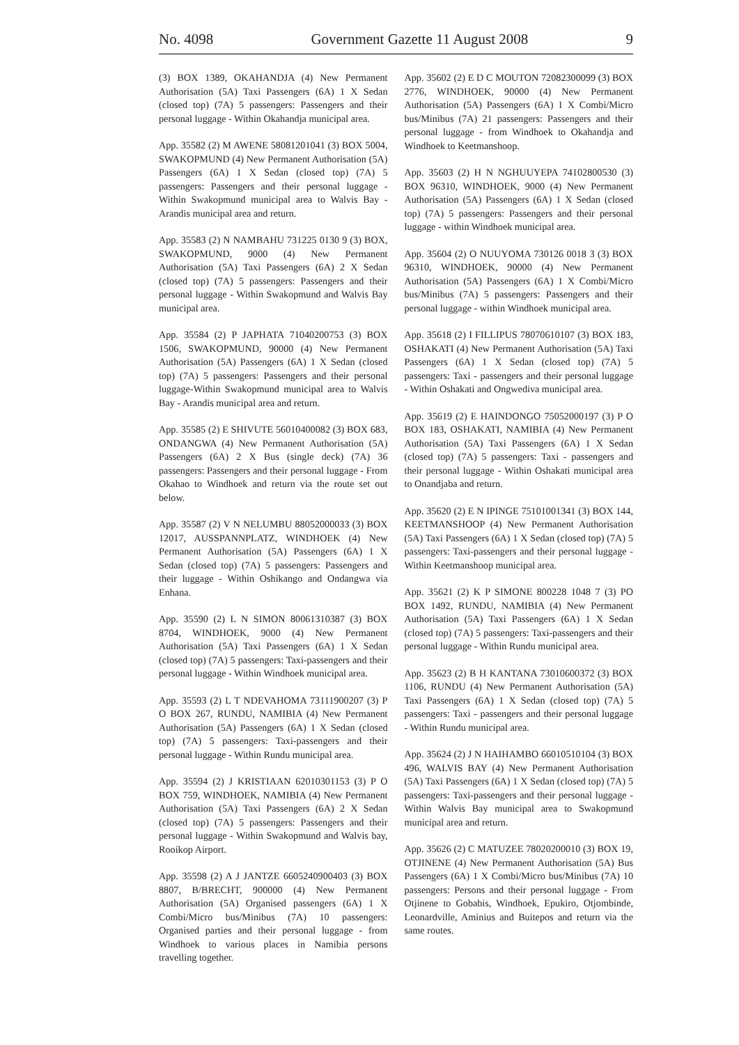No. 4098 Government Gazette 11 August 2008 9
(3) BOX 1389, OKAHANDJA (4) New Permanent Authorisation (5A) Taxi Passengers (6A) 1 X Sedan (closed top) (7A) 5 passengers: Passengers and their personal luggage - Within Okahandja municipal area.
App. 35582 (2) M AWENE 58081201041 (3) BOX 5004, SWAKOPMUND (4) New Permanent Authorisation (5A) Passengers (6A) 1 X Sedan (closed top) (7A) 5 passengers: Passengers and their personal luggage - Within Swakopmund municipal area to Walvis Bay - Arandis municipal area and return.
App. 35583 (2) N NAMBAHU 731225 0130 9 (3) BOX, SWAKOPMUND, 9000 (4) New Permanent Authorisation (5A) Taxi Passengers (6A) 2 X Sedan (closed top) (7A) 5 passengers: Passengers and their personal luggage - Within Swakopmund and Walvis Bay municipal area.
App. 35584 (2) P JAPHATA 71040200753 (3) BOX 1506, SWAKOPMUND, 90000 (4) New Permanent Authorisation (5A) Passengers (6A) 1 X Sedan (closed top) (7A) 5 passengers: Passengers and their personal luggage-Within Swakopmund municipal area to Walvis Bay - Arandis municipal area and return.
App. 35585 (2) E SHIVUTE 56010400082 (3) BOX 683, ONDANGWA (4) New Permanent Authorisation (5A) Passengers (6A) 2 X Bus (single deck) (7A) 36 passengers: Passengers and their personal luggage - From Okahao to Windhoek and return via the route set out below.
App. 35587 (2) V N NELUMBU 88052000033 (3) BOX 12017, AUSSPANNPLATZ, WINDHOEK (4) New Permanent Authorisation (5A) Passengers (6A) 1 X Sedan (closed top) (7A) 5 passengers: Passengers and their luggage - Within Oshikango and Ondangwa via Enhana.
App. 35590 (2) L N SIMON 80061310387 (3) BOX 8704, WINDHOEK, 9000 (4) New Permanent Authorisation (5A) Taxi Passengers (6A) 1 X Sedan (closed top) (7A) 5 passengers: Taxi-passengers and their personal luggage - Within Windhoek municipal area.
App. 35593 (2) L T NDEVAHOMA 73111900207 (3) P O BOX 267, RUNDU, NAMIBIA (4) New Permanent Authorisation (5A) Passengers (6A) 1 X Sedan (closed top) (7A) 5 passengers: Taxi-passengers and their personal luggage - Within Rundu municipal area.
App. 35594 (2) J KRISTIAAN 62010301153 (3) P O BOX 759, WINDHOEK, NAMIBIA (4) New Permanent Authorisation (5A) Taxi Passengers (6A) 2 X Sedan (closed top) (7A) 5 passengers: Passengers and their personal luggage - Within Swakopmund and Walvis bay, Rooikop Airport.
App. 35598 (2) A J JANTZE 6605240900403 (3) BOX 8807, B/BRECHT, 900000 (4) New Permanent Authorisation (5A) Organised passengers (6A) 1 X Combi/Micro bus/Minibus (7A) 10 passengers: Organised parties and their personal luggage - from Windhoek to various places in Namibia persons travelling together.
App. 35602 (2) E D C MOUTON 72082300099 (3) BOX 2776, WINDHOEK, 90000 (4) New Permanent Authorisation (5A) Passengers (6A) 1 X Combi/Micro bus/Minibus (7A) 21 passengers: Passengers and their personal luggage - from Windhoek to Okahandja and Windhoek to Keetmanshoop.
App. 35603 (2) H N NGHUUYEPA 74102800530 (3) BOX 96310, WINDHOEK, 9000 (4) New Permanent Authorisation (5A) Passengers (6A) 1 X Sedan (closed top) (7A) 5 passengers: Passengers and their personal luggage - within Windhoek municipal area.
App. 35604 (2) O NUUYOMA 730126 0018 3 (3) BOX 96310, WINDHOEK, 90000 (4) New Permanent Authorisation (5A) Passengers (6A) 1 X Combi/Micro bus/Minibus (7A) 5 passengers: Passengers and their personal luggage - within Windhoek municipal area.
App. 35618 (2) I FILLIPUS 78070610107 (3) BOX 183, OSHAKATI (4) New Permanent Authorisation (5A) Taxi Passengers (6A) 1 X Sedan (closed top) (7A) 5 passengers: Taxi - passengers and their personal luggage - Within Oshakati and Ongwediva municipal area.
App. 35619 (2) E HAINDONGO 75052000197 (3) P O BOX 183, OSHAKATI, NAMIBIA (4) New Permanent Authorisation (5A) Taxi Passengers (6A) 1 X Sedan (closed top) (7A) 5 passengers: Taxi - passengers and their personal luggage - Within Oshakati municipal area to Onandjaba and return.
App. 35620 (2) E N IPINGE 75101001341 (3) BOX 144, KEETMANSHOOP (4) New Permanent Authorisation (5A) Taxi Passengers (6A) 1 X Sedan (closed top) (7A) 5 passengers: Taxi-passengers and their personal luggage - Within Keetmanshoop municipal area.
App. 35621 (2) K P SIMONE 800228 1048 7 (3) PO BOX 1492, RUNDU, NAMIBIA (4) New Permanent Authorisation (5A) Taxi Passengers (6A) 1 X Sedan (closed top) (7A) 5 passengers: Taxi-passengers and their personal luggage - Within Rundu municipal area.
App. 35623 (2) B H KANTANA 73010600372 (3) BOX 1106, RUNDU (4) New Permanent Authorisation (5A) Taxi Passengers (6A) 1 X Sedan (closed top) (7A) 5 passengers: Taxi - passengers and their personal luggage - Within Rundu municipal area.
App. 35624 (2) J N HAIHAMBO 66010510104 (3) BOX 496, WALVIS BAY (4) New Permanent Authorisation (5A) Taxi Passengers (6A) 1 X Sedan (closed top) (7A) 5 passengers: Taxi-passengers and their personal luggage - Within Walvis Bay municipal area to Swakopmund municipal area and return.
App. 35626 (2) C MATUZEE 78020200010 (3) BOX 19, OTJINENE (4) New Permanent Authorisation (5A) Bus Passengers (6A) 1 X Combi/Micro bus/Minibus (7A) 10 passengers: Persons and their personal luggage - From Otjinene to Gobabis, Windhoek, Epukiro, Otjombinde, Leonardville, Aminius and Buitepos and return via the same routes.